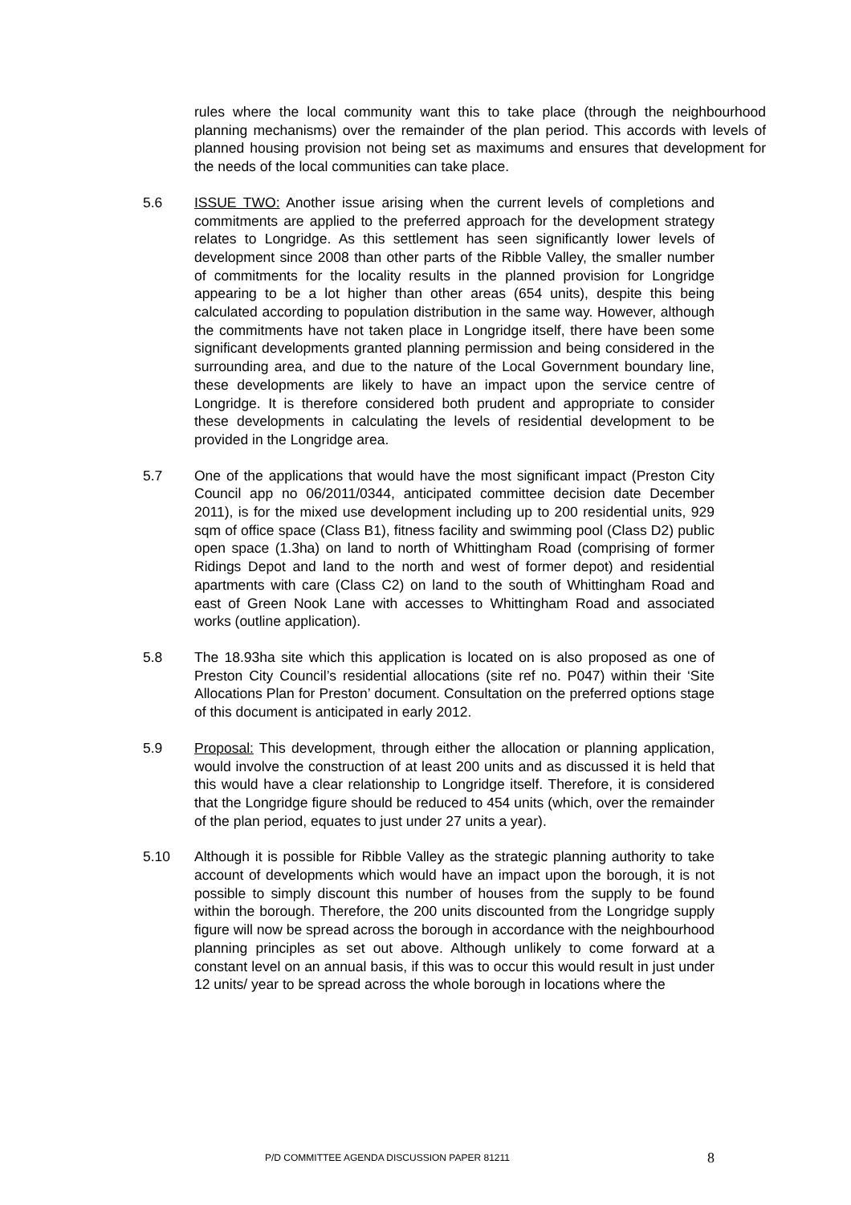rules where the local community want this to take place (through the neighbourhood planning mechanisms) over the remainder of the plan period. This accords with levels of planned housing provision not being set as maximums and ensures that development for the needs of the local communities can take place.
5.6 ISSUE TWO: Another issue arising when the current levels of completions and commitments are applied to the preferred approach for the development strategy relates to Longridge. As this settlement has seen significantly lower levels of development since 2008 than other parts of the Ribble Valley, the smaller number of commitments for the locality results in the planned provision for Longridge appearing to be a lot higher than other areas (654 units), despite this being calculated according to population distribution in the same way. However, although the commitments have not taken place in Longridge itself, there have been some significant developments granted planning permission and being considered in the surrounding area, and due to the nature of the Local Government boundary line, these developments are likely to have an impact upon the service centre of Longridge. It is therefore considered both prudent and appropriate to consider these developments in calculating the levels of residential development to be provided in the Longridge area.
5.7 One of the applications that would have the most significant impact (Preston City Council app no 06/2011/0344, anticipated committee decision date December 2011), is for the mixed use development including up to 200 residential units, 929 sqm of office space (Class B1), fitness facility and swimming pool (Class D2) public open space (1.3ha) on land to north of Whittingham Road (comprising of former Ridings Depot and land to the north and west of former depot) and residential apartments with care (Class C2) on land to the south of Whittingham Road and east of Green Nook Lane with accesses to Whittingham Road and associated works (outline application).
5.8 The 18.93ha site which this application is located on is also proposed as one of Preston City Council’s residential allocations (site ref no. P047) within their ‘Site Allocations Plan for Preston’ document. Consultation on the preferred options stage of this document is anticipated in early 2012.
5.9 Proposal: This development, through either the allocation or planning application, would involve the construction of at least 200 units and as discussed it is held that this would have a clear relationship to Longridge itself. Therefore, it is considered that the Longridge figure should be reduced to 454 units (which, over the remainder of the plan period, equates to just under 27 units a year).
5.10 Although it is possible for Ribble Valley as the strategic planning authority to take account of developments which would have an impact upon the borough, it is not possible to simply discount this number of houses from the supply to be found within the borough. Therefore, the 200 units discounted from the Longridge supply figure will now be spread across the borough in accordance with the neighbourhood planning principles as set out above. Although unlikely to come forward at a constant level on an annual basis, if this was to occur this would result in just under 12 units/ year to be spread across the whole borough in locations where the
P/D COMMITTEE AGENDA DISCUSSION PAPER 81211 8